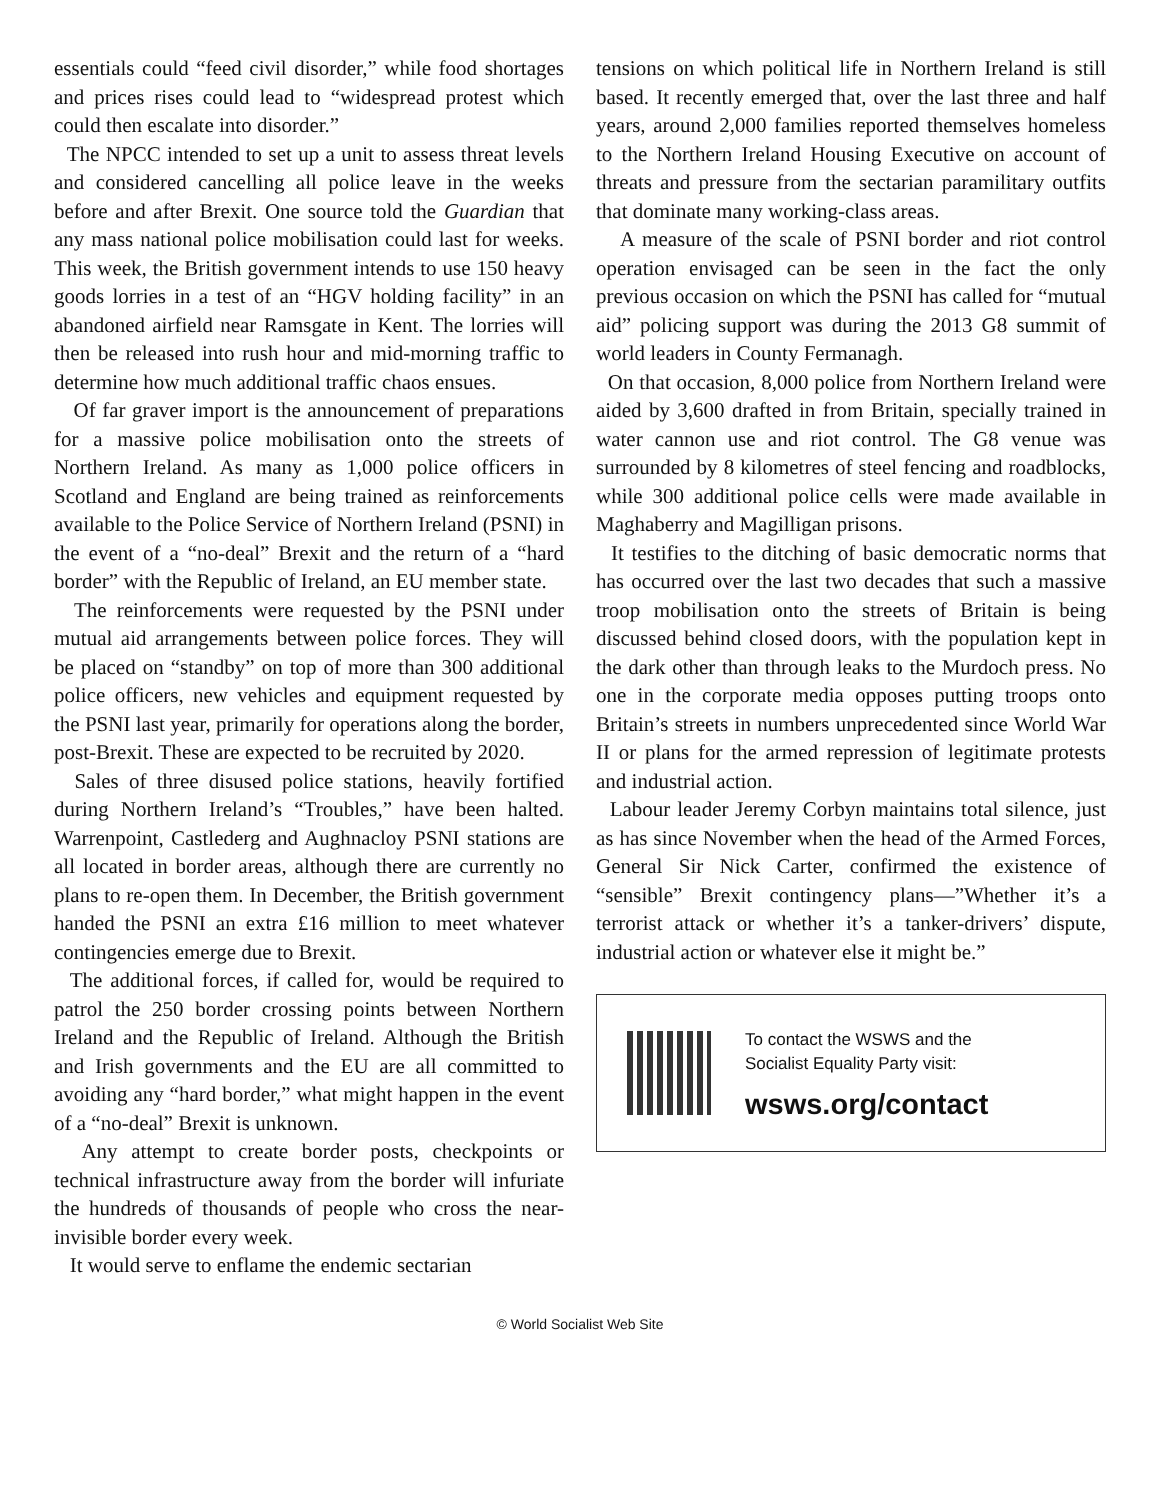essentials could “feed civil disorder,” while food shortages and prices rises could lead to “widespread protest which could then escalate into disorder.”
The NPCC intended to set up a unit to assess threat levels and considered cancelling all police leave in the weeks before and after Brexit. One source told the Guardian that any mass national police mobilisation could last for weeks. This week, the British government intends to use 150 heavy goods lorries in a test of an “HGV holding facility” in an abandoned airfield near Ramsgate in Kent. The lorries will then be released into rush hour and mid-morning traffic to determine how much additional traffic chaos ensues.
Of far graver import is the announcement of preparations for a massive police mobilisation onto the streets of Northern Ireland. As many as 1,000 police officers in Scotland and England are being trained as reinforcements available to the Police Service of Northern Ireland (PSNI) in the event of a “no-deal” Brexit and the return of a “hard border” with the Republic of Ireland, an EU member state.
The reinforcements were requested by the PSNI under mutual aid arrangements between police forces. They will be placed on “standby” on top of more than 300 additional police officers, new vehicles and equipment requested by the PSNI last year, primarily for operations along the border, post-Brexit. These are expected to be recruited by 2020.
Sales of three disused police stations, heavily fortified during Northern Ireland’s “Troubles,” have been halted. Warrenpoint, Castlederg and Aughnacloy PSNI stations are all located in border areas, although there are currently no plans to re-open them. In December, the British government handed the PSNI an extra £16 million to meet whatever contingencies emerge due to Brexit.
The additional forces, if called for, would be required to patrol the 250 border crossing points between Northern Ireland and the Republic of Ireland. Although the British and Irish governments and the EU are all committed to avoiding any “hard border,” what might happen in the event of a “no-deal” Brexit is unknown.
Any attempt to create border posts, checkpoints or technical infrastructure away from the border will infuriate the hundreds of thousands of people who cross the near-invisible border every week.
It would serve to enflame the endemic sectarian
tensions on which political life in Northern Ireland is still based. It recently emerged that, over the last three and half years, around 2,000 families reported themselves homeless to the Northern Ireland Housing Executive on account of threats and pressure from the sectarian paramilitary outfits that dominate many working-class areas.
A measure of the scale of PSNI border and riot control operation envisaged can be seen in the fact the only previous occasion on which the PSNI has called for “mutual aid” policing support was during the 2013 G8 summit of world leaders in County Fermanagh.
On that occasion, 8,000 police from Northern Ireland were aided by 3,600 drafted in from Britain, specially trained in water cannon use and riot control. The G8 venue was surrounded by 8 kilometres of steel fencing and roadblocks, while 300 additional police cells were made available in Maghaberry and Magilligan prisons.
It testifies to the ditching of basic democratic norms that has occurred over the last two decades that such a massive troop mobilisation onto the streets of Britain is being discussed behind closed doors, with the population kept in the dark other than through leaks to the Murdoch press. No one in the corporate media opposes putting troops onto Britain’s streets in numbers unprecedented since World War II or plans for the armed repression of legitimate protests and industrial action.
Labour leader Jeremy Corbyn maintains total silence, just as has since November when the head of the Armed Forces, General Sir Nick Carter, confirmed the existence of “sensible” Brexit contingency plans—”Whether it’s a terrorist attack or whether it’s a tanker-drivers’ dispute, industrial action or whatever else it might be.”
To contact the WSWS and the
Socialist Equality Party visit:
wsws.org/contact
© World Socialist Web Site